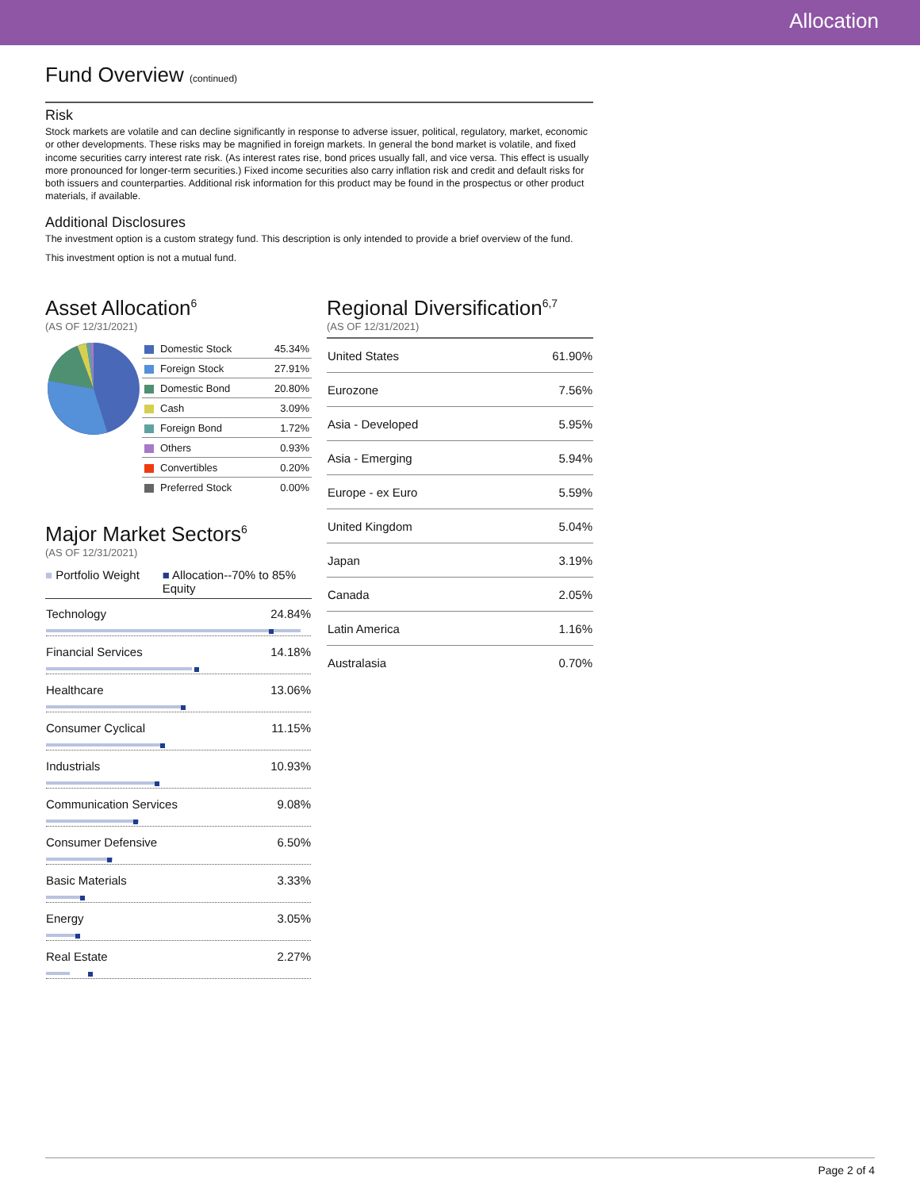Allocation
Fund Overview (continued)
Risk
Stock markets are volatile and can decline significantly in response to adverse issuer, political, regulatory, market, economic or other developments. These risks may be magnified in foreign markets. In general the bond market is volatile, and fixed income securities carry interest rate risk. (As interest rates rise, bond prices usually fall, and vice versa. This effect is usually more pronounced for longer-term securities.) Fixed income securities also carry inflation risk and credit and default risks for both issuers and counterparties. Additional risk information for this product may be found in the prospectus or other product materials, if available.
Additional Disclosures
The investment option is a custom strategy fund. This description is only intended to provide a brief overview of the fund.
This investment option is not a mutual fund.
Asset Allocation<sup>6</sup>
(AS OF 12/31/2021)
| Domestic Stock | 45.34% |
| Foreign Stock | 27.91% |
| Domestic Bond | 20.80% |
| Cash | 3.09% |
| Foreign Bond | 1.72% |
| Others | 0.93% |
| Convertibles | 0.20% |
| Preferred Stock | 0.00% |
Major Market Sectors<sup>6</sup>
(AS OF 12/31/2021)
■ Portfolio Weight ■ Allocation--70% to 85% Equity
| Technology | 24.84% |
| Financial Services | 14.18% |
| Healthcare | 13.06% |
| Consumer Cyclical | 11.15% |
| Industrials | 10.93% |
| Communication Services | 9.08% |
| Consumer Defensive | 6.50% |
| Basic Materials | 3.33% |
| Energy | 3.05% |
| Real Estate | 2.27% |
Regional Diversification<sup>6,7</sup>
(AS OF 12/31/2021)
| United States | 61.90% |
| Eurozone | 7.56% |
| Asia - Developed | 5.95% |
| Asia - Emerging | 5.94% |
| Europe - ex Euro | 5.59% |
| United Kingdom | 5.04% |
| Japan | 3.19% |
| Canada | 2.05% |
| Latin America | 1.16% |
| Australasia | 0.70% |
Page 2 of 4